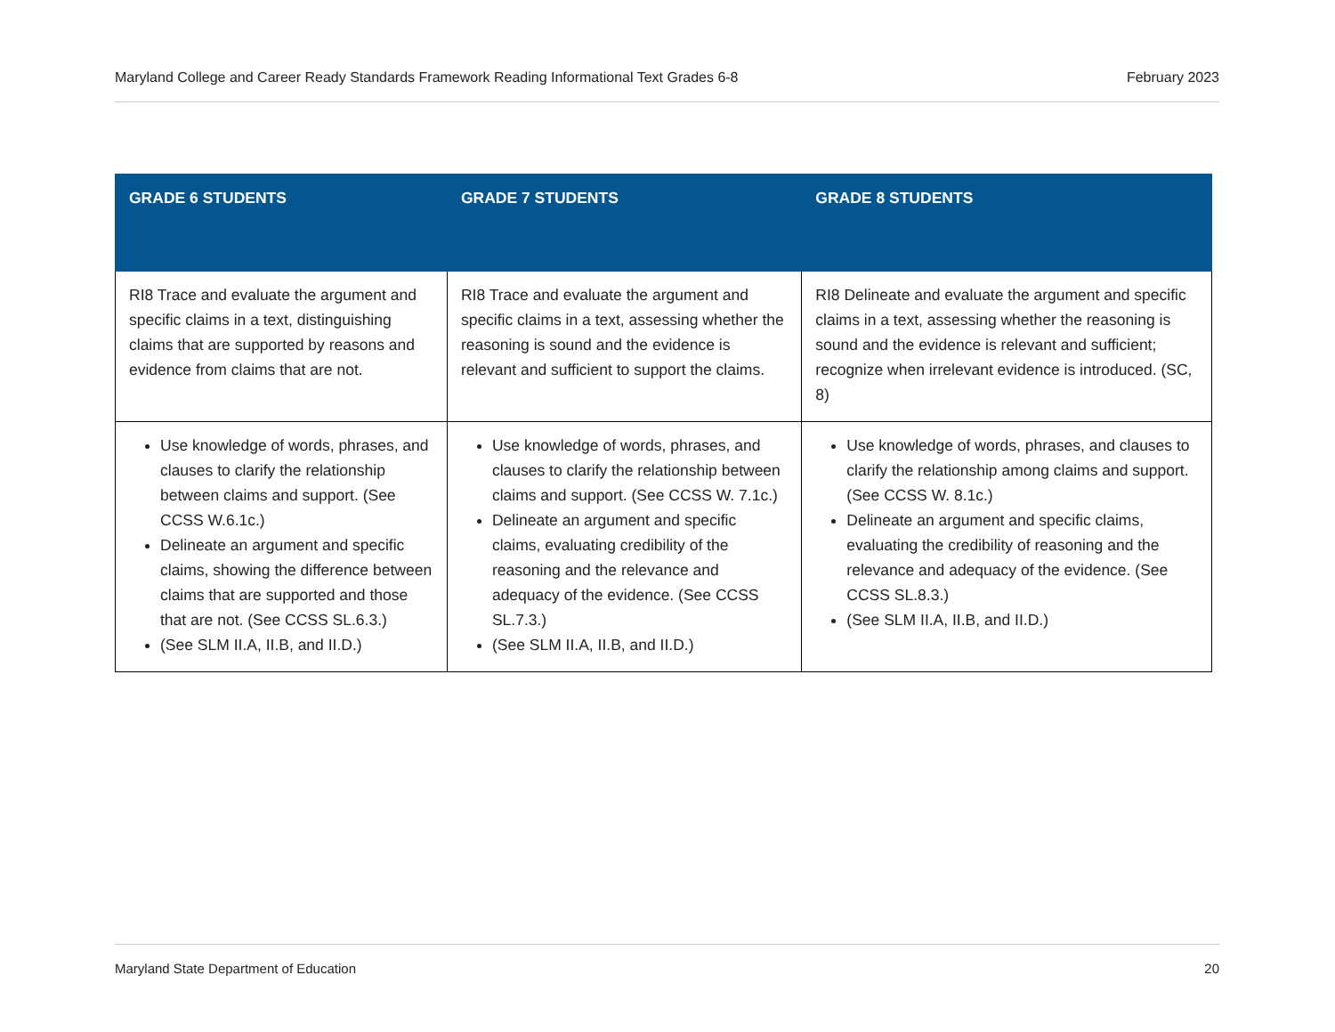Maryland College and Career Ready Standards Framework Reading Informational Text Grades 6-8 February 2023
| GRADE 6 STUDENTS | GRADE 7 STUDENTS | GRADE 8 STUDENTS |
| --- | --- | --- |
| RI8 Trace and evaluate the argument and specific claims in a text, distinguishing claims that are supported by reasons and evidence from claims that are not. | RI8 Trace and evaluate the argument and specific claims in a text, assessing whether the reasoning is sound and the evidence is relevant and sufficient to support the claims. | RI8 Delineate and evaluate the argument and specific claims in a text, assessing whether the reasoning is sound and the evidence is relevant and sufficient; recognize when irrelevant evidence is introduced. (SC, 8) |
| Use knowledge of words, phrases, and clauses to clarify the relationship between claims and support. (See CCSS W.6.1c.) Delineate an argument and specific claims, showing the difference between claims that are supported and those that are not. (See CCSS SL.6.3.) (See SLM II.A, II.B, and II.D.) | Use knowledge of words, phrases, and clauses to clarify the relationship between claims and support. (See CCSS W. 7.1c.) Delineate an argument and specific claims, evaluating credibility of the reasoning and the relevance and adequacy of the evidence. (See CCSS SL.7.3.) (See SLM II.A, II.B, and II.D.) | Use knowledge of words, phrases, and clauses to clarify the relationship among claims and support. (See CCSS W. 8.1c.) Delineate an argument and specific claims, evaluating the credibility of reasoning and the relevance and adequacy of the evidence. (See CCSS SL.8.3.) (See SLM II.A, II.B, and II.D.) |
Maryland State Department of Education 20